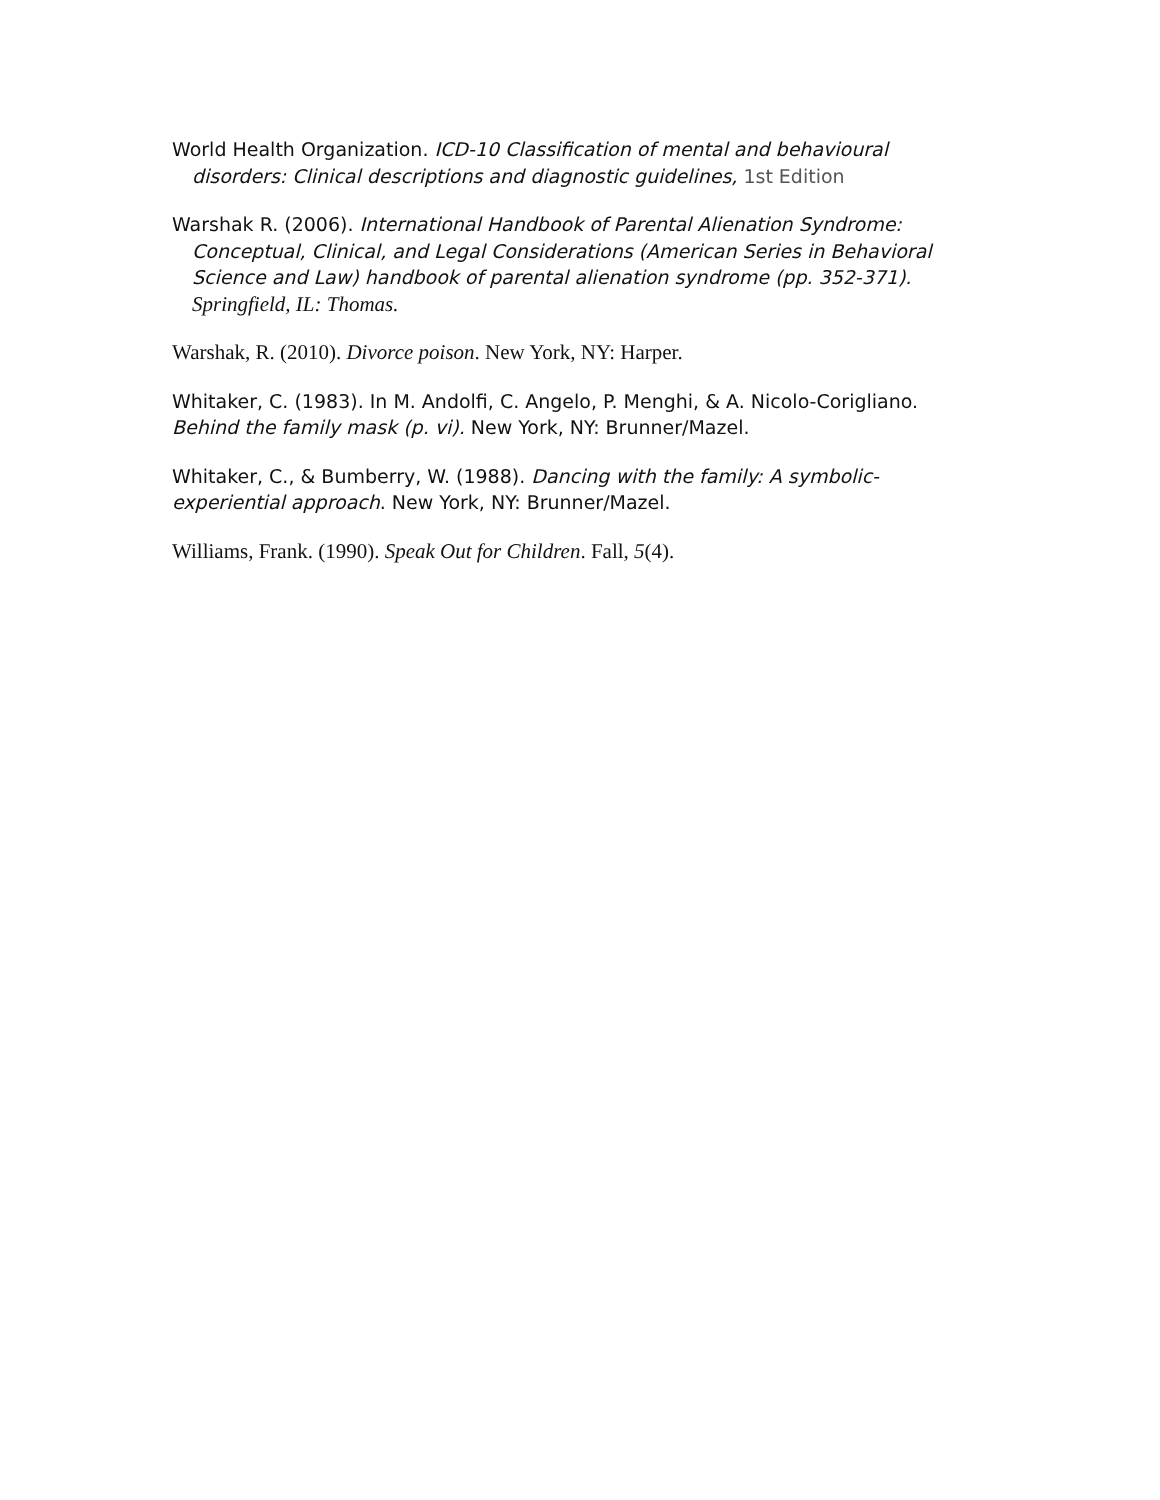World Health Organization. ICD-10 Classification of mental and behavioural disorders: Clinical descriptions and diagnostic guidelines, 1st Edition
Warshak R. (2006). International Handbook of Parental Alienation Syndrome: Conceptual, Clinical, and Legal Considerations (American Series in Behavioral Science and Law) handbook of parental alienation syndrome (pp. 352-371). Springfield, IL: Thomas.
Warshak, R. (2010). Divorce poison. New York, NY: Harper.
Whitaker, C. (1983). In M. Andolfi, C. Angelo, P. Menghi, & A. Nicolo-Corigliano. Behind the family mask (p. vi). New York, NY: Brunner/Mazel.
Whitaker, C., & Bumberry, W. (1988). Dancing with the family: A symbolic-experiential approach. New York, NY: Brunner/Mazel.
Williams, Frank. (1990). Speak Out for Children. Fall, 5(4).